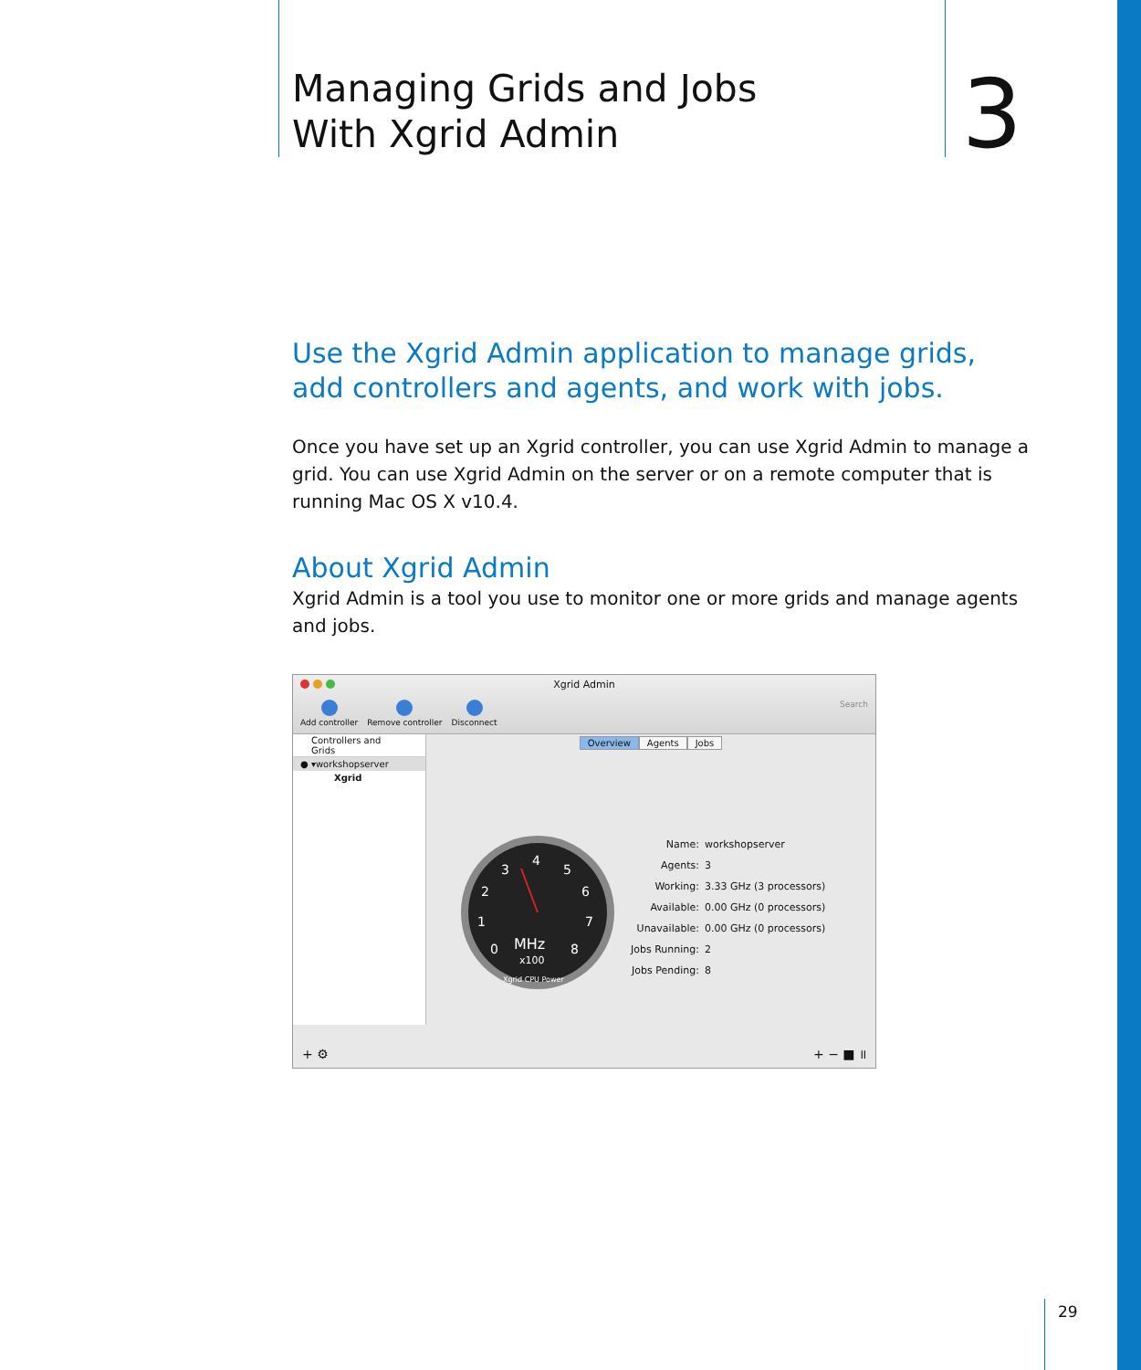Managing Grids and Jobs
With Xgrid Admin
3
Use the Xgrid Admin application to manage grids, add controllers and agents, and work with jobs.
Once you have set up an Xgrid controller, you can use Xgrid Admin to manage a grid. You can use Xgrid Admin on the server or on a remote computer that is running Mac OS X v10.4.
About Xgrid Admin
Xgrid Admin is a tool you use to monitor one or more grids and manage agents and jobs.
Xgrid Admin
Add controller Remove controller Disconnect Search
Controllers and Grids
● ▾workshopserver
Xgrid
Overview Agents Jobs
0
1
2
3
4
5
6
7
8
MHz
x100
Xgrid CPU Power
| Name: | workshopserver |
| Agents: | 3 |
| Working: | 3.33 GHz (3 processors) |
| Available: | 0.00 GHz (0 processors) |
| Unavailable: | 0.00 GHz (0 processors) |
| Jobs Running: | 2 |
| Jobs Pending: | 8 |
+ ⚙ + − ■ ॥
29